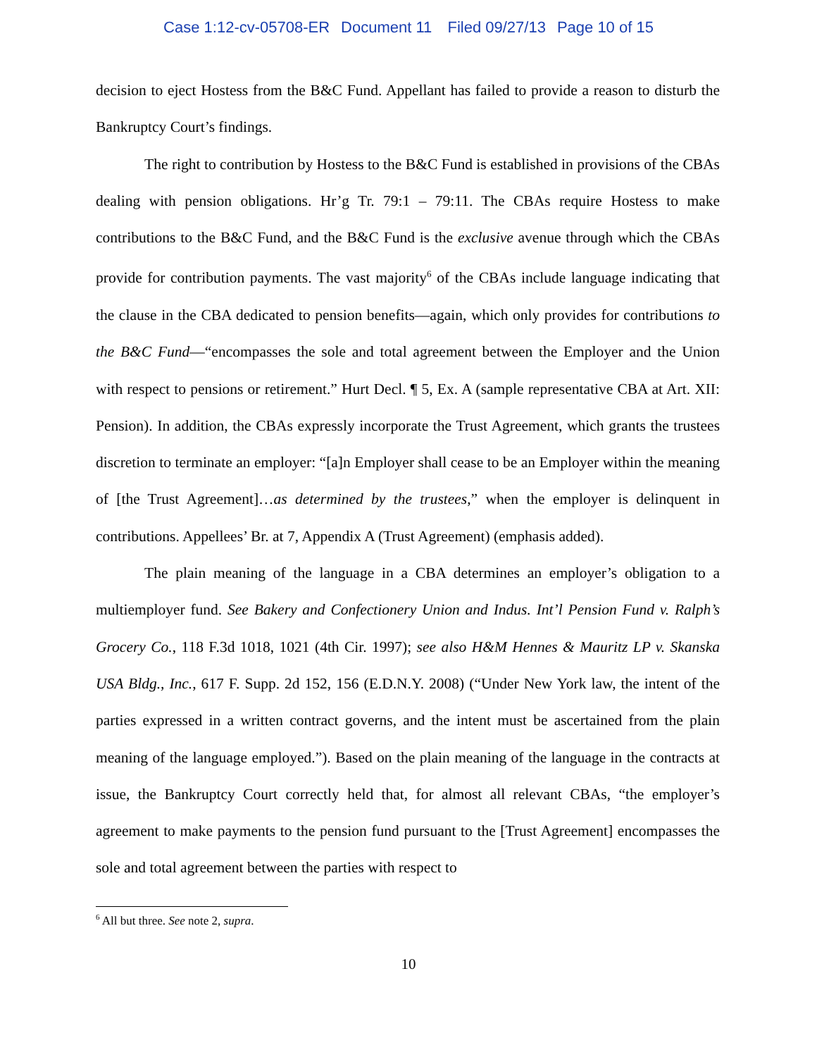Case 1:12-cv-05708-ER Document 11 Filed 09/27/13 Page 10 of 15
decision to eject Hostess from the B&C Fund. Appellant has failed to provide a reason to disturb the Bankruptcy Court’s findings.
The right to contribution by Hostess to the B&C Fund is established in provisions of the CBAs dealing with pension obligations. Hr’g Tr. 79:1 – 79:11. The CBAs require Hostess to make contributions to the B&C Fund, and the B&C Fund is the exclusive avenue through which the CBAs provide for contribution payments. The vast majority<sup>6</sup> of the CBAs include language indicating that the clause in the CBA dedicated to pension benefits—again, which only provides for contributions to the B&C Fund—“encompasses the sole and total agreement between the Employer and the Union with respect to pensions or retirement.” Hurt Decl. ¶ 5, Ex. A (sample representative CBA at Art. XII: Pension). In addition, the CBAs expressly incorporate the Trust Agreement, which grants the trustees discretion to terminate an employer: “[a]n Employer shall cease to be an Employer within the meaning of [the Trust Agreement]…as determined by the trustees,” when the employer is delinquent in contributions. Appellees’ Br. at 7, Appendix A (Trust Agreement) (emphasis added).
The plain meaning of the language in a CBA determines an employer’s obligation to a multiemployer fund. See Bakery and Confectionery Union and Indus. Int’l Pension Fund v. Ralph’s Grocery Co., 118 F.3d 1018, 1021 (4th Cir. 1997); see also H&M Hennes & Mauritz LP v. Skanska USA Bldg., Inc., 617 F. Supp. 2d 152, 156 (E.D.N.Y. 2008) (“Under New York law, the intent of the parties expressed in a written contract governs, and the intent must be ascertained from the plain meaning of the language employed.”). Based on the plain meaning of the language in the contracts at issue, the Bankruptcy Court correctly held that, for almost all relevant CBAs, “the employer’s agreement to make payments to the pension fund pursuant to the [Trust Agreement] encompasses the sole and total agreement between the parties with respect to
<sup>6</sup> All but three. See note 2, supra.
10